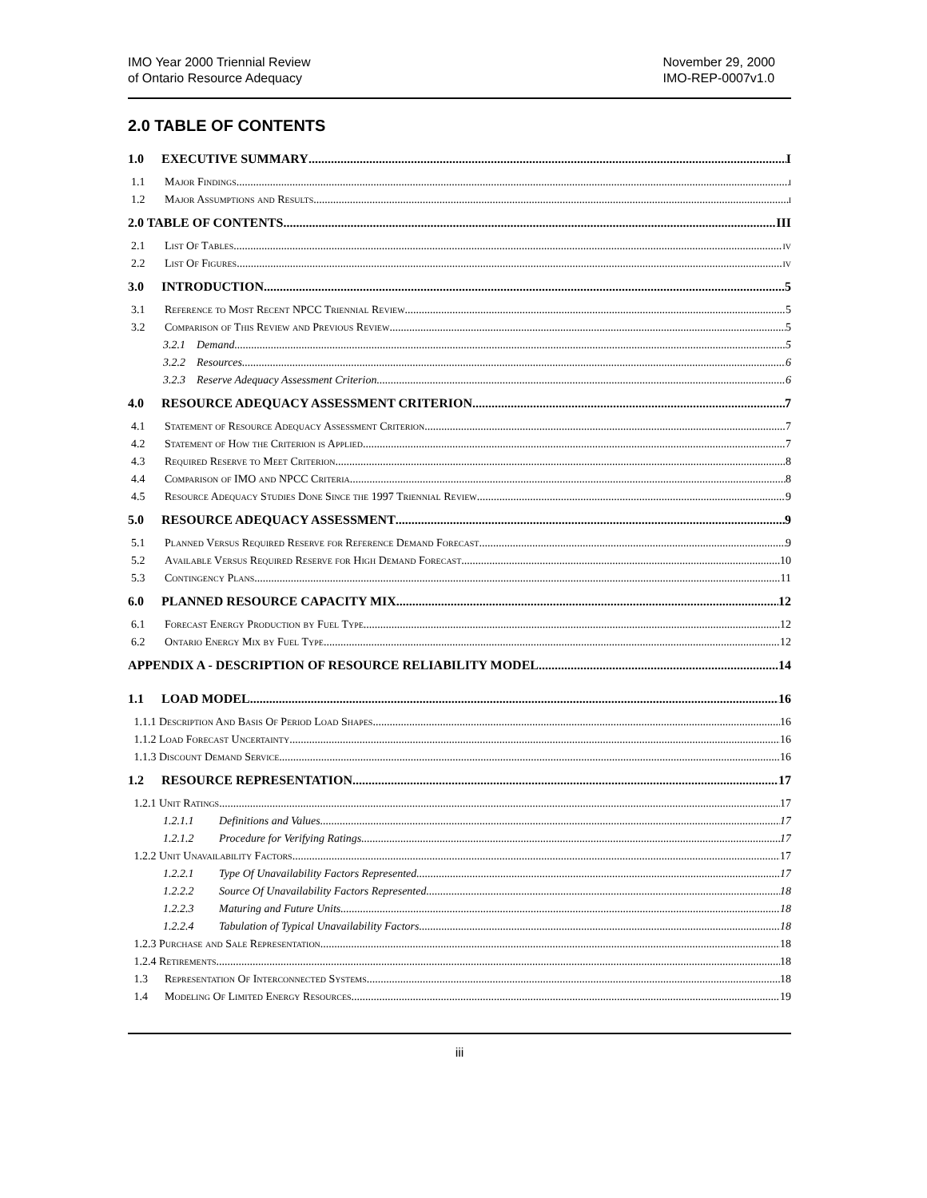IMO Year 2000 Triennial Review
of Ontario Resource Adequacy
November 29, 2000
IMO-REP-0007v1.0
2.0 TABLE OF CONTENTS
1.0 EXECUTIVE SUMMARY I
1.1 Major Findings i
1.2 Major Assumptions and Results i
2.0 TABLE OF CONTENTS III
2.1 List Of Tables iv
2.2 List Of Figures iv
3.0 INTRODUCTION 5
3.1 Reference to Most Recent NPCC Triennial Review 5
3.2 Comparison of This Review and Previous Review 5
3.2.1 Demand 5
3.2.2 Resources 6
3.2.3 Reserve Adequacy Assessment Criterion 6
4.0 RESOURCE ADEQUACY ASSESSMENT CRITERION 7
4.1 Statement of Resource Adequacy Assessment Criterion 7
4.2 Statement of How the Criterion is Applied 7
4.3 Required Reserve to Meet Criterion 8
4.4 Comparison of IMO and NPCC Criteria 8
4.5 Resource Adequacy Studies Done Since the 1997 Triennial Review 9
5.0 RESOURCE ADEQUACY ASSESSMENT 9
5.1 Planned Versus Required Reserve for Reference Demand Forecast 9
5.2 Available Versus Required Reserve for High Demand Forecast 10
5.3 Contingency Plans 11
6.0 PLANNED RESOURCE CAPACITY MIX 12
6.1 Forecast Energy Production by Fuel Type 12
6.2 Ontario Energy Mix by Fuel Type 12
APPENDIX A - DESCRIPTION OF RESOURCE RELIABILITY MODEL 14
1.1 LOAD MODEL 16
1.1.1 Description And Basis Of Period Load Shapes 16
1.1.2 Load Forecast Uncertainty 16
1.1.3 Discount Demand Service 16
1.2 RESOURCE REPRESENTATION 17
1.2.1 Unit Ratings 17
1.2.1.1 Definitions and Values 17
1.2.1.2 Procedure for Verifying Ratings 17
1.2.2 Unit Unavailability Factors 17
1.2.2.1 Type Of Unavailability Factors Represented 17
1.2.2.2 Source Of Unavailability Factors Represented 18
1.2.2.3 Maturing and Future Units 18
1.2.2.4 Tabulation of Typical Unavailability Factors 18
1.2.3 Purchase and Sale Representation 18
1.2.4 Retirements 18
1.3 Representation Of Interconnected Systems 18
1.4 Modeling Of Limited Energy Resources 19
iii